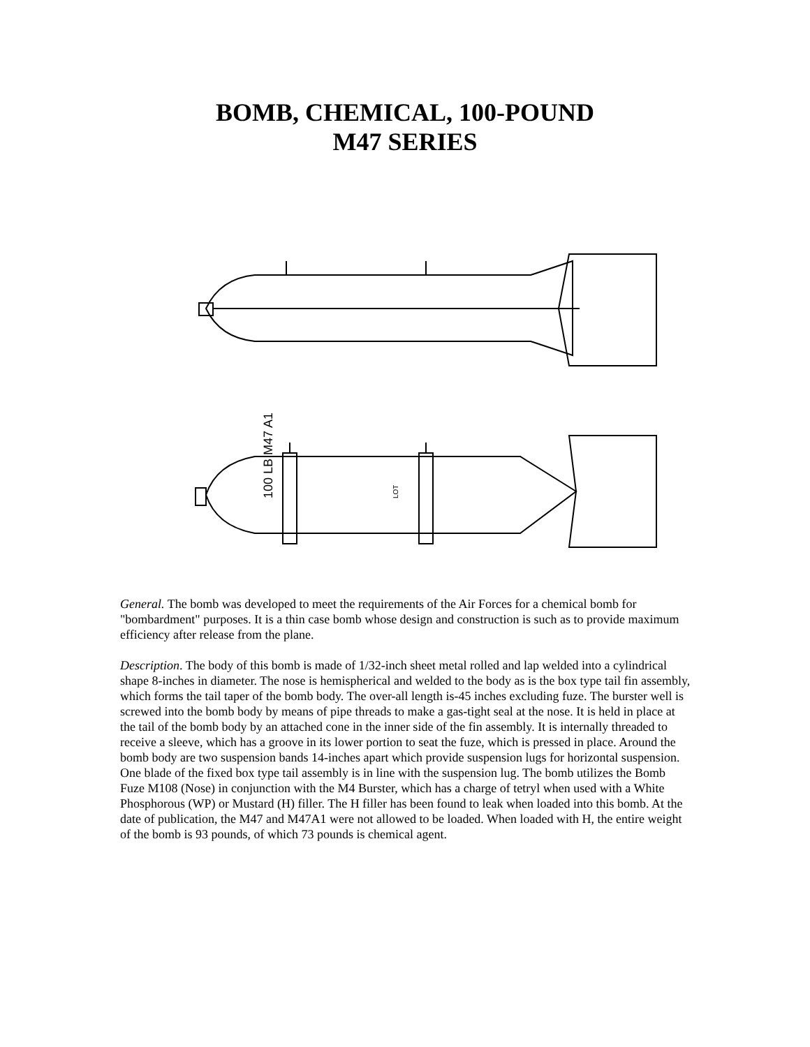BOMB, CHEMICAL, 100-POUND
M47 SERIES
100 LB M47 A1
LOT
General. The bomb was developed to meet the requirements of the Air Forces for a chemical bomb for "bombardment" purposes. It is a thin case bomb whose design and construction is such as to provide maximum efficiency after release from the plane.
Description. The body of this bomb is made of 1/32-inch sheet metal rolled and lap welded into a cylindrical shape 8-inches in diameter. The nose is hemispherical and welded to the body as is the box type tail fin assembly, which forms the tail taper of the bomb body. The over-all length is-45 inches excluding fuze. The burster well is screwed into the bomb body by means of pipe threads to make a gas-tight seal at the nose. It is held in place at the tail of the bomb body by an attached cone in the inner side of the fin assembly. It is internally threaded to receive a sleeve, which has a groove in its lower portion to seat the fuze, which is pressed in place. Around the bomb body are two suspension bands 14-inches apart which provide suspension lugs for horizontal suspension. One blade of the fixed box type tail assembly is in line with the suspension lug. The bomb utilizes the Bomb Fuze M108 (Nose) in conjunction with the M4 Burster, which has a charge of tetryl when used with a White Phosphorous (WP) or Mustard (H) filler. The H filler has been found to leak when loaded into this bomb. At the date of publication, the M47 and M47A1 were not allowed to be loaded. When loaded with H, the entire weight of the bomb is 93 pounds, of which 73 pounds is chemical agent.